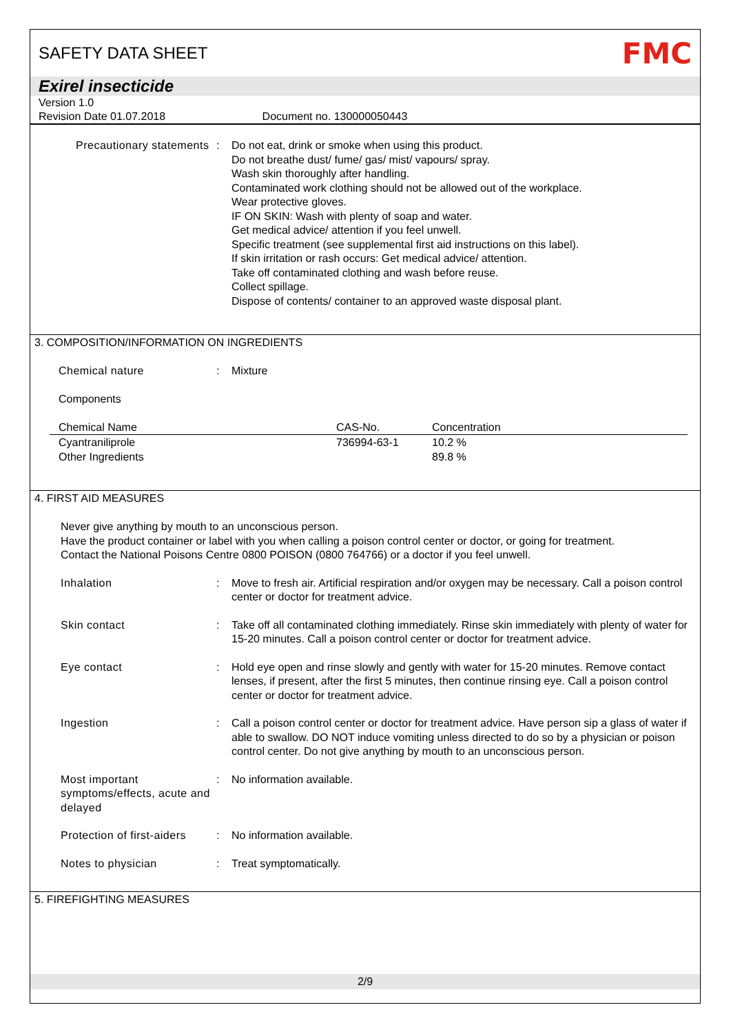SAFETY DATA SHEET
FMC
Exirel insecticide
Version 1.0
Revision Date 01.07.2018 Document no. 130000050443
Precautionary statements
: Do not eat, drink or smoke when using this product.
Do not breathe dust/ fume/ gas/ mist/ vapours/ spray.
Wash skin thoroughly after handling.
Contaminated work clothing should not be allowed out of the workplace.
Wear protective gloves.
IF ON SKIN: Wash with plenty of soap and water.
Get medical advice/ attention if you feel unwell.
Specific treatment (see supplemental first aid instructions on this label).
If skin irritation or rash occurs: Get medical advice/ attention.
Take off contaminated clothing and wash before reuse.
Collect spillage.
Dispose of contents/ container to an approved waste disposal plant.
3. COMPOSITION/INFORMATION ON INGREDIENTS
Chemical nature : Mixture
Components
| Chemical Name | CAS-No. | Concentration |
| --- | --- | --- |
| Cyantraniliprole | 736994-63-1 | 10.2 % |
| Other Ingredients | | 89.8 % |
4. FIRST AID MEASURES
Never give anything by mouth to an unconscious person.
Have the product container or label with you when calling a poison control center or doctor, or going for treatment.
Contact the National Poisons Centre 0800 POISON (0800 764766) or a doctor if you feel unwell.
Inhalation : Move to fresh air. Artificial respiration and/or oxygen may be necessary. Call a poison control center or doctor for treatment advice.
Skin contact : Take off all contaminated clothing immediately. Rinse skin immediately with plenty of water for 15-20 minutes. Call a poison control center or doctor for treatment advice.
Eye contact : Hold eye open and rinse slowly and gently with water for 15-20 minutes. Remove contact lenses, if present, after the first 5 minutes, then continue rinsing eye. Call a poison control center or doctor for treatment advice.
Ingestion : Call a poison control center or doctor for treatment advice. Have person sip a glass of water if able to swallow. DO NOT induce vomiting unless directed to do so by a physician or poison control center. Do not give anything by mouth to an unconscious person.
Most important symptoms/effects, acute and delayed
: No information available.
Protection of first-aiders
: No information available.
Notes to physician : Treat symptomatically.
5. FIREFIGHTING MEASURES
2/9